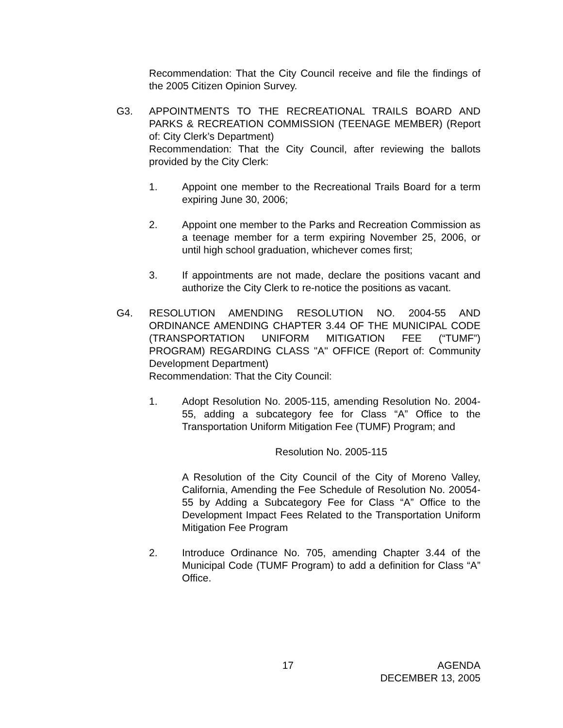Recommendation: That the City Council receive and file the findings of the 2005 Citizen Opinion Survey.
G3. APPOINTMENTS TO THE RECREATIONAL TRAILS BOARD AND PARKS & RECREATION COMMISSION (TEENAGE MEMBER) (Report of: City Clerk’s Department)
Recommendation: That the City Council, after reviewing the ballots provided by the City Clerk:
1. Appoint one member to the Recreational Trails Board for a term expiring June 30, 2006;
2. Appoint one member to the Parks and Recreation Commission as a teenage member for a term expiring November 25, 2006, or until high school graduation, whichever comes first;
3. If appointments are not made, declare the positions vacant and authorize the City Clerk to re-notice the positions as vacant.
G4. RESOLUTION AMENDING RESOLUTION NO. 2004-55 AND ORDINANCE AMENDING CHAPTER 3.44 OF THE MUNICIPAL CODE (TRANSPORTATION UNIFORM MITIGATION FEE (“TUMF”) PROGRAM) REGARDING CLASS "A" OFFICE (Report of: Community Development Department)
Recommendation: That the City Council:
1. Adopt Resolution No. 2005-115, amending Resolution No. 2004-55, adding a subcategory fee for Class “A” Office to the Transportation Uniform Mitigation Fee (TUMF) Program; and
Resolution No. 2005-115
A Resolution of the City Council of the City of Moreno Valley, California, Amending the Fee Schedule of Resolution No. 20054-55 by Adding a Subcategory Fee for Class “A” Office to the Development Impact Fees Related to the Transportation Uniform Mitigation Fee Program
2. Introduce Ordinance No. 705, amending Chapter 3.44 of the Municipal Code (TUMF Program) to add a definition for Class “A” Office.
17 AGENDA
DECEMBER 13, 2005